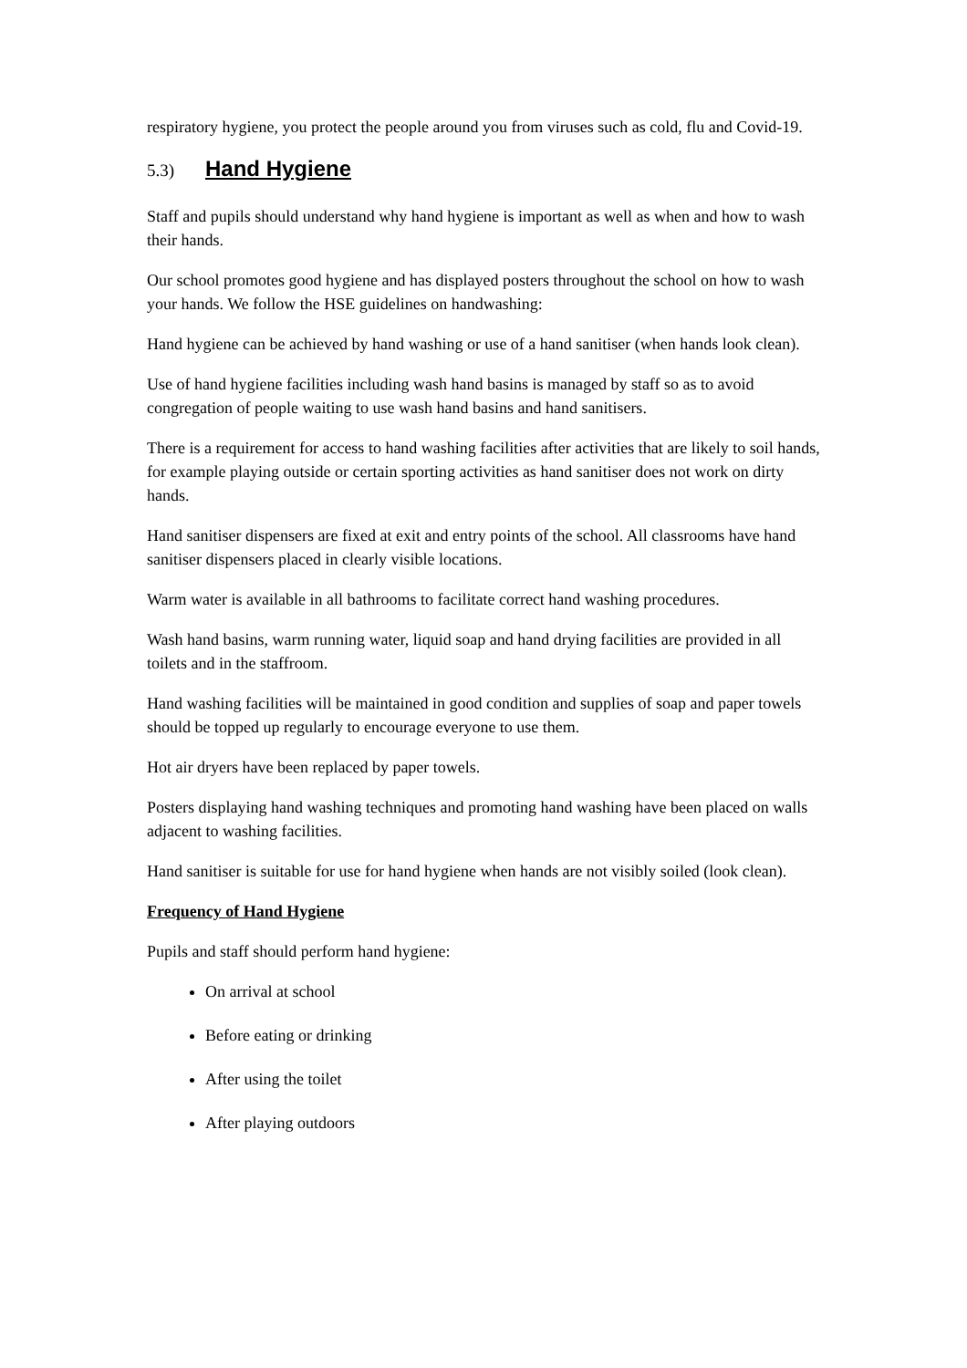respiratory hygiene, you protect the people around you from viruses such as cold, flu and Covid-19.
5.3) Hand Hygiene
Staff and pupils should understand why hand hygiene is important as well as when and how to wash their hands.
Our school promotes good hygiene and has displayed posters throughout the school on how to wash your hands. We follow the HSE guidelines on handwashing:
Hand hygiene can be achieved by hand washing or use of a hand sanitiser (when hands look clean).
Use of hand hygiene facilities including wash hand basins is managed by staff so as to avoid congregation of people waiting to use wash hand basins and hand sanitisers.
There is a requirement for access to hand washing facilities after activities that are likely to soil hands, for example playing outside or certain sporting activities as hand sanitiser does not work on dirty hands.
Hand sanitiser dispensers are fixed at exit and entry points of the school. All classrooms have hand sanitiser dispensers placed in clearly visible locations.
Warm water is available in all bathrooms to facilitate correct hand washing procedures.
Wash hand basins, warm running water, liquid soap and hand drying facilities are provided in all toilets and in the staffroom.
Hand washing facilities will be maintained in good condition and supplies of soap and paper towels should be topped up regularly to encourage everyone to use them.
Hot air dryers have been replaced by paper towels.
Posters displaying hand washing techniques and promoting hand washing have been placed on walls adjacent to washing facilities.
Hand sanitiser is suitable for use for hand hygiene when hands are not visibly soiled (look clean).
Frequency of Hand Hygiene
Pupils and staff should perform hand hygiene:
On arrival at school
Before eating or drinking
After using the toilet
After playing outdoors